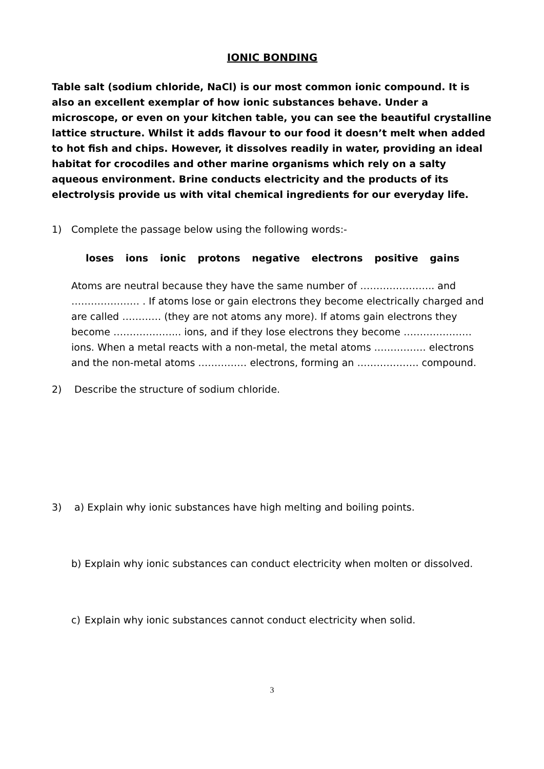IONIC BONDING
Table salt (sodium chloride, NaCl) is our most common ionic compound. It is also an excellent exemplar of how ionic substances behave. Under a microscope, or even on your kitchen table, you can see the beautiful crystalline lattice structure. Whilst it adds flavour to our food it doesn’t melt when added to hot fish and chips. However, it dissolves readily in water, providing an ideal habitat for crocodiles and other marine organisms which rely on a salty aqueous environment. Brine conducts electricity and the products of its electrolysis provide us with vital chemical ingredients for our everyday life.
1) Complete the passage below using the following words:-
loses ions ionic protons negative electrons positive gains
Atoms are neutral because they have the same number of ………………….. and ………………… . If atoms lose or gain electrons they become electrically charged and are called ………… (they are not atoms any more). If atoms gain electrons they become ………………... ions, and if they lose electrons they become ………………… ions. When a metal reacts with a non-metal, the metal atoms ……………. electrons and the non-metal atoms …………… electrons, forming an ………………. compound.
2) Describe the structure of sodium chloride.
3) a) Explain why ionic substances have high melting and boiling points.
b) Explain why ionic substances can conduct electricity when molten or dissolved.
c) Explain why ionic substances cannot conduct electricity when solid.
3